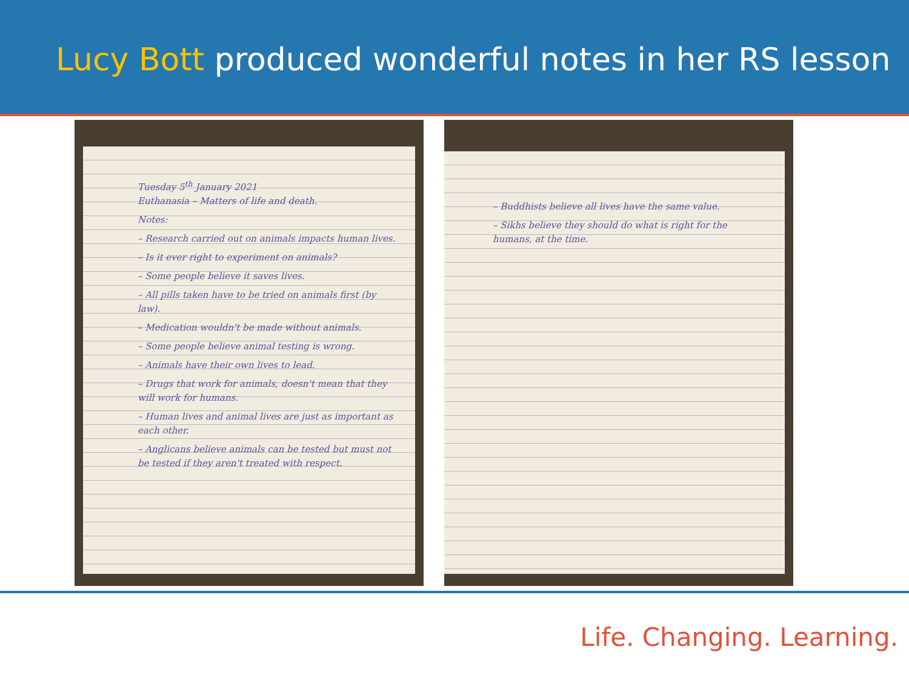Lucy Bott produced wonderful notes in her RS lesson
Tuesday 5<sup>th</sup> January 2021
Euthanasia – Matters of life and death.
Notes:
– Research carried out on animals impacts human lives.
– Is it ever right to experiment on animals?
– Some people believe it saves lives.
– All pills taken have to be tried on animals first (by law).
– Medication wouldn't be made without animals.
– Some people believe animal testing is wrong.
– Animals have their own lives to lead.
– Drugs that work for animals, doesn't mean that they will work for humans.
– Human lives and animal lives are just as important as each other.
– Anglicans believe animals can be tested but must not be tested if they aren't treated with respect.
– Buddhists believe all lives have the same value.
– Sikhs believe they should do what is right for the humans, at the time.
Life. Changing. Learning.